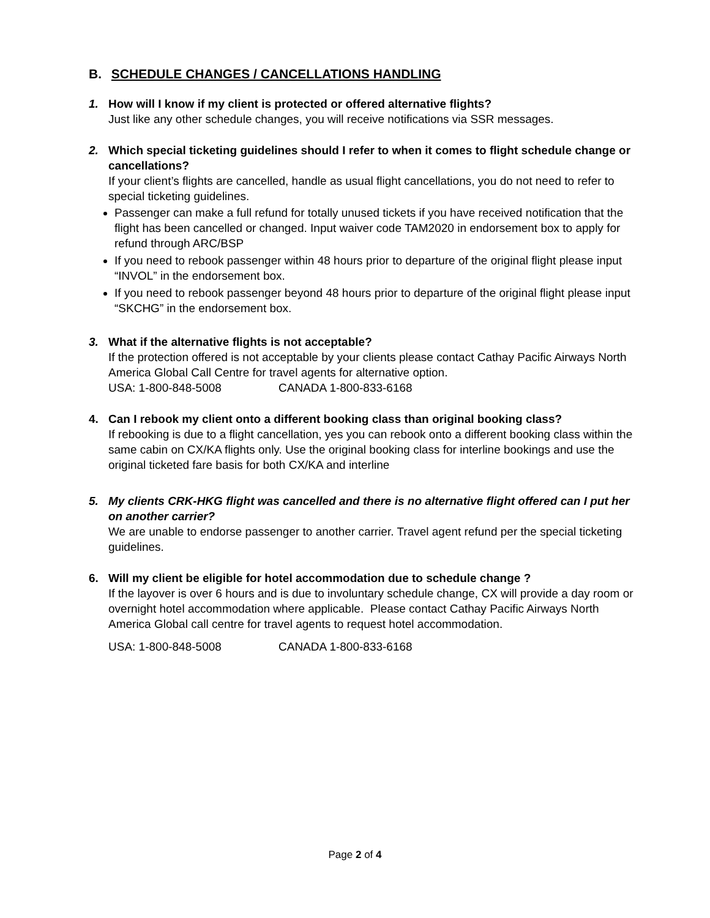B. SCHEDULE CHANGES / CANCELLATIONS HANDLING
1. How will I know if my client is protected or offered alternative flights?
Just like any other schedule changes, you will receive notifications via SSR messages.
2. Which special ticketing guidelines should I refer to when it comes to flight schedule change or cancellations?
If your client’s flights are cancelled, handle as usual flight cancellations, you do not need to refer to special ticketing guidelines.
Passenger can make a full refund for totally unused tickets if you have received notification that the flight has been cancelled or changed. Input waiver code TAM2020 in endorsement box to apply for refund through ARC/BSP
If you need to rebook passenger within 48 hours prior to departure of the original flight please input “INVOL” in the endorsement box.
If you need to rebook passenger beyond 48 hours prior to departure of the original flight please input “SKCHG” in the endorsement box.
3. What if the alternative flights is not acceptable?
If the protection offered is not acceptable by your clients please contact Cathay Pacific Airways North America Global Call Centre for travel agents for alternative option.
USA: 1-800-848-5008 CANADA 1-800-833-6168
4. Can I rebook my client onto a different booking class than original booking class?
If rebooking is due to a flight cancellation, yes you can rebook onto a different booking class within the same cabin on CX/KA flights only. Use the original booking class for interline bookings and use the original ticketed fare basis for both CX/KA and interline
5. My clients CRK-HKG flight was cancelled and there is no alternative flight offered can I put her on another carrier?
We are unable to endorse passenger to another carrier. Travel agent refund per the special ticketing guidelines.
6. Will my client be eligible for hotel accommodation due to schedule change ?
If the layover is over 6 hours and is due to involuntary schedule change, CX will provide a day room or overnight hotel accommodation where applicable. Please contact Cathay Pacific Airways North America Global call centre for travel agents to request hotel accommodation.
USA: 1-800-848-5008 CANADA 1-800-833-6168
Page 2 of 4